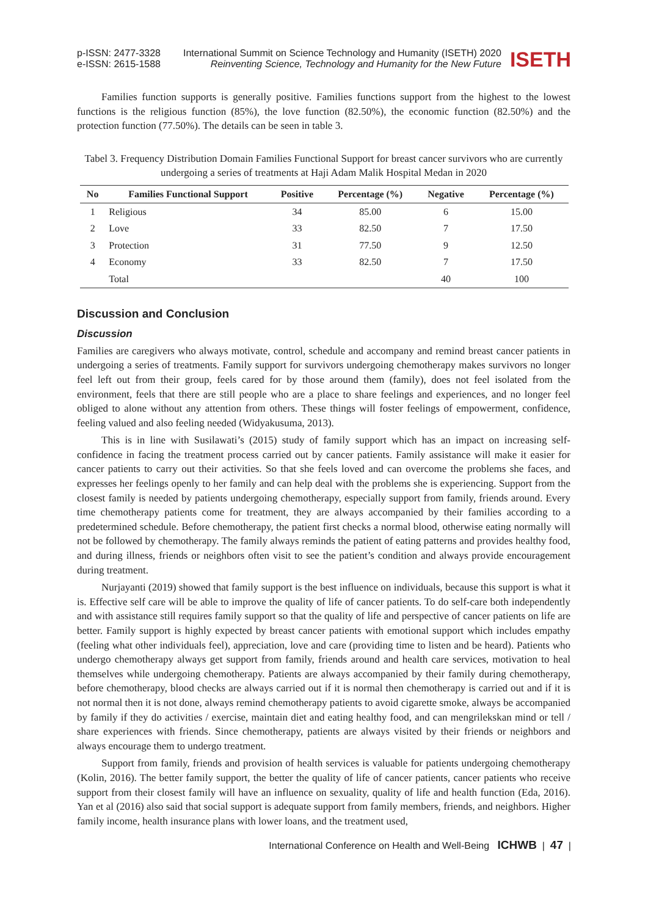p-ISSN: 2477-3328
e-ISSN: 2615-1588
International Summit on Science Technology and Humanity (ISETH) 2020
Reinventing Science, Technology and Humanity for the New Future
ISETH
Families function supports is generally positive. Families functions support from the highest to the lowest functions is the religious function (85%), the love function (82.50%), the economic function (82.50%) and the protection function (77.50%). The details can be seen in table 3.
Tabel 3. Frequency Distribution Domain Families Functional Support for breast cancer survivors who are currently undergoing a series of treatments at Haji Adam Malik Hospital Medan in 2020
| No | Families Functional Support | Positive | Percentage (%) | Negative | Percentage (%) |
| --- | --- | --- | --- | --- | --- |
| 1 | Religious | 34 | 85.00 | 6 | 15.00 |
| 2 | Love | 33 | 82.50 | 7 | 17.50 |
| 3 | Protection | 31 | 77.50 | 9 | 12.50 |
| 4 | Economy | 33 | 82.50 | 7 | 17.50 |
| | Total | | | 40 | 100 |
Discussion and Conclusion
Discussion
Families are caregivers who always motivate, control, schedule and accompany and remind breast cancer patients in undergoing a series of treatments. Family support for survivors undergoing chemotherapy makes survivors no longer feel left out from their group, feels cared for by those around them (family), does not feel isolated from the environment, feels that there are still people who are a place to share feelings and experiences, and no longer feel obliged to alone without any attention from others. These things will foster feelings of empowerment, confidence, feeling valued and also feeling needed (Widyakusuma, 2013).
This is in line with Susilawati’s (2015) study of family support which has an impact on increasing self-confidence in facing the treatment process carried out by cancer patients. Family assistance will make it easier for cancer patients to carry out their activities. So that she feels loved and can overcome the problems she faces, and expresses her feelings openly to her family and can help deal with the problems she is experiencing. Support from the closest family is needed by patients undergoing chemotherapy, especially support from family, friends around. Every time chemotherapy patients come for treatment, they are always accompanied by their families according to a predetermined schedule. Before chemotherapy, the patient first checks a normal blood, otherwise eating normally will not be followed by chemotherapy. The family always reminds the patient of eating patterns and provides healthy food, and during illness, friends or neighbors often visit to see the patient’s condition and always provide encouragement during treatment.
Nurjayanti (2019) showed that family support is the best influence on individuals, because this support is what it is. Effective self care will be able to improve the quality of life of cancer patients. To do self-care both independently and with assistance still requires family support so that the quality of life and perspective of cancer patients on life are better. Family support is highly expected by breast cancer patients with emotional support which includes empathy (feeling what other individuals feel), appreciation, love and care (providing time to listen and be heard). Patients who undergo chemotherapy always get support from family, friends around and health care services, motivation to heal themselves while undergoing chemotherapy. Patients are always accompanied by their family during chemotherapy, before chemotherapy, blood checks are always carried out if it is normal then chemotherapy is carried out and if it is not normal then it is not done, always remind chemotherapy patients to avoid cigarette smoke, always be accompanied by family if they do activities / exercise, maintain diet and eating healthy food, and can mengrilekskan mind or tell / share experiences with friends. Since chemotherapy, patients are always visited by their friends or neighbors and always encourage them to undergo treatment.
Support from family, friends and provision of health services is valuable for patients undergoing chemotherapy (Kolin, 2016). The better family support, the better the quality of life of cancer patients, cancer patients who receive support from their closest family will have an influence on sexuality, quality of life and health function (Eda, 2016). Yan et al (2016) also said that social support is adequate support from family members, friends, and neighbors. Higher family income, health insurance plans with lower loans, and the treatment used,
International Conference on Health and Well-Being ICHWB | 47 |